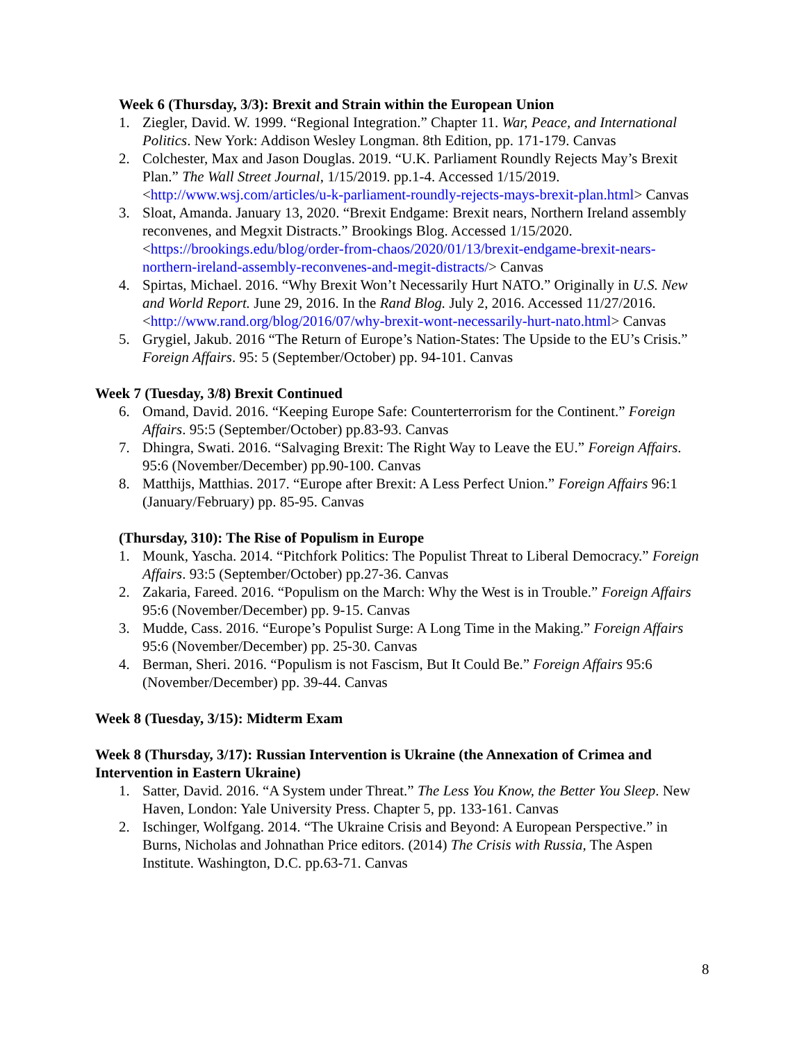Week 6 (Thursday, 3/3): Brexit and Strain within the European Union
1. Ziegler, David. W. 1999. “Regional Integration.” Chapter 11. War, Peace, and International Politics. New York: Addison Wesley Longman. 8th Edition, pp. 171-179. Canvas
2. Colchester, Max and Jason Douglas. 2019. “U.K. Parliament Roundly Rejects May’s Brexit Plan.” The Wall Street Journal, 1/15/2019. pp.1-4. Accessed 1/15/2019. <http://www.wsj.com/articles/u-k-parliament-roundly-rejects-mays-brexit-plan.html> Canvas
3. Sloat, Amanda. January 13, 2020. “Brexit Endgame: Brexit nears, Northern Ireland assembly reconvenes, and Megxit Distracts.” Brookings Blog. Accessed 1/15/2020. <https://brookings.edu/blog/order-from-chaos/2020/01/13/brexit-endgame-brexit-nears-northern-ireland-assembly-reconvenes-and-megit-distracts/> Canvas
4. Spirtas, Michael. 2016. “Why Brexit Won’t Necessarily Hurt NATO.” Originally in U.S. New and World Report. June 29, 2016. In the Rand Blog. July 2, 2016. Accessed 11/27/2016. <http://www.rand.org/blog/2016/07/why-brexit-wont-necessarily-hurt-nato.html> Canvas
5. Grygiel, Jakub. 2016 “The Return of Europe’s Nation-States: The Upside to the EU’s Crisis.” Foreign Affairs. 95: 5 (September/October) pp. 94-101. Canvas
Week 7 (Tuesday, 3/8) Brexit Continued
6. Omand, David. 2016. “Keeping Europe Safe: Counterterrorism for the Continent.” Foreign Affairs. 95:5 (September/October) pp.83-93. Canvas
7. Dhingra, Swati. 2016. “Salvaging Brexit: The Right Way to Leave the EU.” Foreign Affairs. 95:6 (November/December) pp.90-100. Canvas
8. Matthijs, Matthias. 2017. “Europe after Brexit: A Less Perfect Union.” Foreign Affairs 96:1 (January/February) pp. 85-95. Canvas
(Thursday, 310): The Rise of Populism in Europe
1. Mounk, Yascha. 2014. “Pitchfork Politics: The Populist Threat to Liberal Democracy.” Foreign Affairs. 93:5 (September/October) pp.27-36. Canvas
2. Zakaria, Fareed. 2016. “Populism on the March: Why the West is in Trouble.” Foreign Affairs 95:6 (November/December) pp. 9-15. Canvas
3. Mudde, Cass. 2016. “Europe’s Populist Surge: A Long Time in the Making.” Foreign Affairs 95:6 (November/December) pp. 25-30. Canvas
4. Berman, Sheri. 2016. “Populism is not Fascism, But It Could Be.” Foreign Affairs 95:6 (November/December) pp. 39-44. Canvas
Week 8 (Tuesday, 3/15): Midterm Exam
Week 8 (Thursday, 3/17): Russian Intervention is Ukraine (the Annexation of Crimea and Intervention in Eastern Ukraine)
1. Satter, David. 2016. “A System under Threat.” The Less You Know, the Better You Sleep. New Haven, London: Yale University Press. Chapter 5, pp. 133-161. Canvas
2. Ischinger, Wolfgang. 2014. “The Ukraine Crisis and Beyond: A European Perspective.” in Burns, Nicholas and Johnathan Price editors. (2014) The Crisis with Russia, The Aspen Institute. Washington, D.C. pp.63-71. Canvas
8